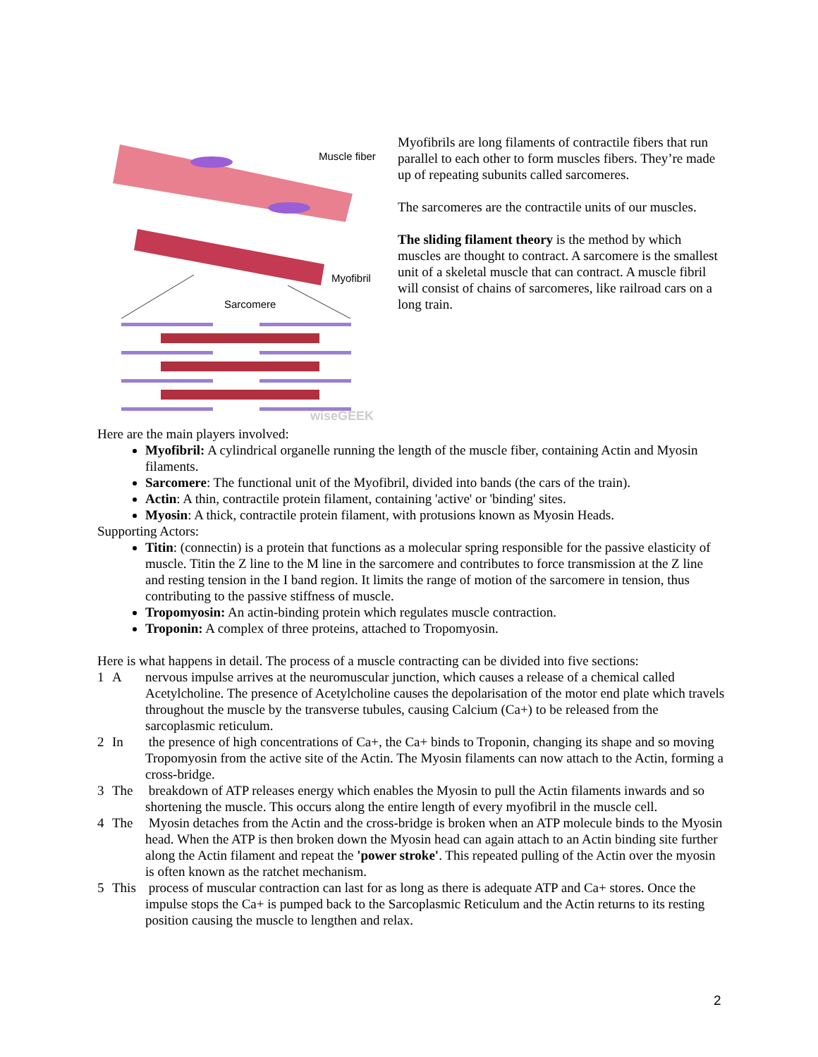Muscle fiber
Myofibril
Sarcomere
wiseGEEK
Myofibrils are long filaments of contractile fibers that run parallel to each other to form muscles fibers. They’re made up of repeating subunits called sarcomeres.
The sarcomeres are the contractile units of our muscles.
The sliding filament theory is the method by which muscles are thought to contract. A sarcomere is the smallest unit of a skeletal muscle that can contract. A muscle fibril will consist of chains of sarcomeres, like railroad cars on a long train.
Here are the main players involved:
Myofibril: A cylindrical organelle running the length of the muscle fiber, containing Actin and Myosin filaments.
Sarcomere: The functional unit of the Myofibril, divided into bands (the cars of the train).
Actin: A thin, contractile protein filament, containing 'active' or 'binding' sites.
Myosin: A thick, contractile protein filament, with protusions known as Myosin Heads.
Supporting Actors:
Titin: (connectin) is a protein that functions as a molecular spring responsible for the passive elasticity of muscle. Titin the Z line to the M line in the sarcomere and contributes to force transmission at the Z line and resting tension in the I band region. It limits the range of motion of the sarcomere in tension, thus contributing to the passive stiffness of muscle.
Tropomyosin: An actin-binding protein which regulates muscle contraction.
Troponin: A complex of three proteins, attached to Tropomyosin.
Here is what happens in detail. The process of a muscle contracting can be divided into five sections:
1 A nervous impulse arrives at the neuromuscular junction, which causes a release of a chemical called Acetylcholine. The presence of Acetylcholine causes the depolarisation of the motor end plate which travels throughout the muscle by the transverse tubules, causing Calcium (Ca+) to be released from the sarcoplasmic reticulum.
2 In the presence of high concentrations of Ca+, the Ca+ binds to Troponin, changing its shape and so moving Tropomyosin from the active site of the Actin. The Myosin filaments can now attach to the Actin, forming a cross-bridge.
3 The breakdown of ATP releases energy which enables the Myosin to pull the Actin filaments inwards and so shortening the muscle. This occurs along the entire length of every myofibril in the muscle cell.
4 The Myosin detaches from the Actin and the cross-bridge is broken when an ATP molecule binds to the Myosin head. When the ATP is then broken down the Myosin head can again attach to an Actin binding site further along the Actin filament and repeat the 'power stroke'. This repeated pulling of the Actin over the myosin is often known as the ratchet mechanism.
5 This process of muscular contraction can last for as long as there is adequate ATP and Ca+ stores. Once the impulse stops the Ca+ is pumped back to the Sarcoplasmic Reticulum and the Actin returns to its resting position causing the muscle to lengthen and relax.
2